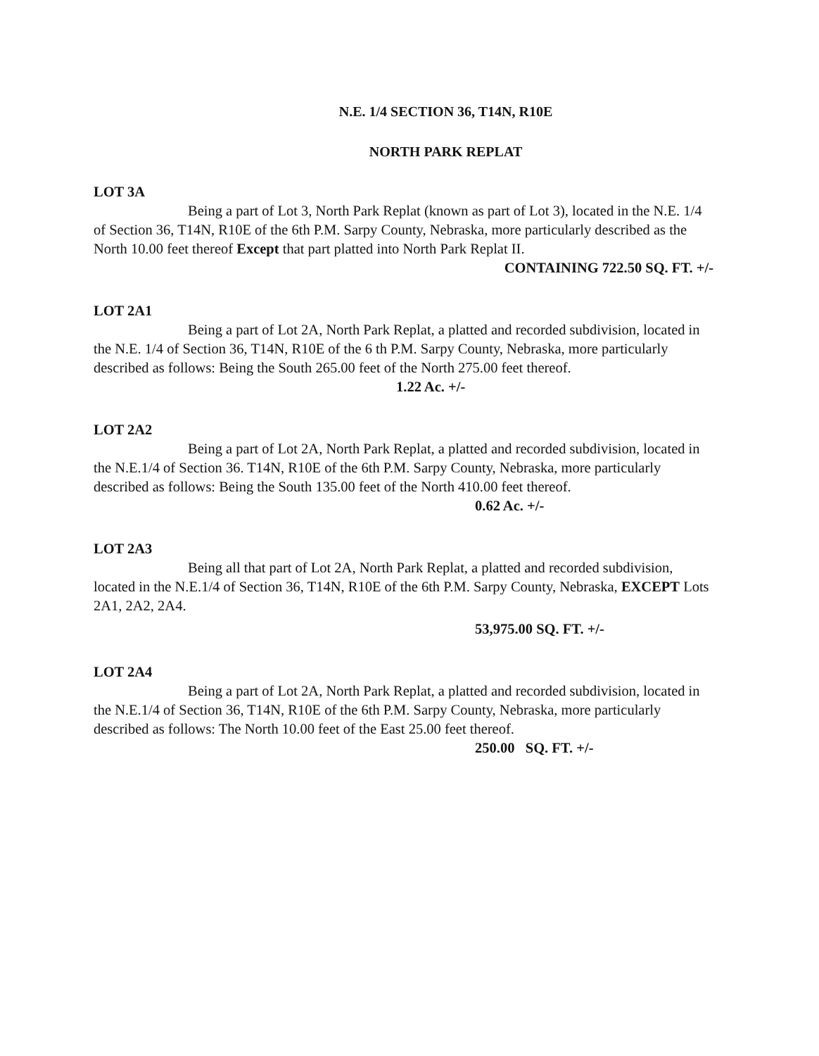N.E. 1/4 SECTION 36, T14N, R10E
NORTH PARK REPLAT
LOT 3A
Being a part of Lot 3, North Park Replat (known as part of Lot 3), located in the N.E. 1/4 of Section 36, T14N, R10E of the 6th P.M. Sarpy County, Nebraska, more particularly described as the North 10.00 feet thereof Except that part platted into North Park Replat II.
CONTAINING 722.50 SQ. FT. +/-
LOT 2A1
Being a part of Lot 2A, North Park Replat, a platted and recorded subdivision, located in the N.E. 1/4 of Section 36, T14N, R10E of the 6 th P.M. Sarpy County, Nebraska, more particularly described as follows: Being the South 265.00 feet of the North 275.00 feet thereof. 1.22 Ac. +/-
LOT 2A2
Being a part of Lot 2A, North Park Replat, a platted and recorded subdivision, located in the N.E.1/4 of Section 36. T14N, R10E of the 6th P.M. Sarpy County, Nebraska, more particularly described as follows: Being the South 135.00 feet of the North 410.00 feet thereof.
0.62 Ac. +/-
LOT 2A3
Being all that part of Lot 2A, North Park Replat, a platted and recorded subdivision, located in the N.E.1/4 of Section 36, T14N, R10E of the 6th P.M. Sarpy County, Nebraska, EXCEPT Lots 2A1, 2A2, 2A4.
53,975.00 SQ. FT. +/-
LOT 2A4
Being a part of Lot 2A, North Park Replat, a platted and recorded subdivision, located in the N.E.1/4 of Section 36, T14N, R10E of the 6th P.M. Sarpy County, Nebraska, more particularly described as follows: The North 10.00 feet of the East 25.00 feet thereof.
250.00 SQ. FT. +/-